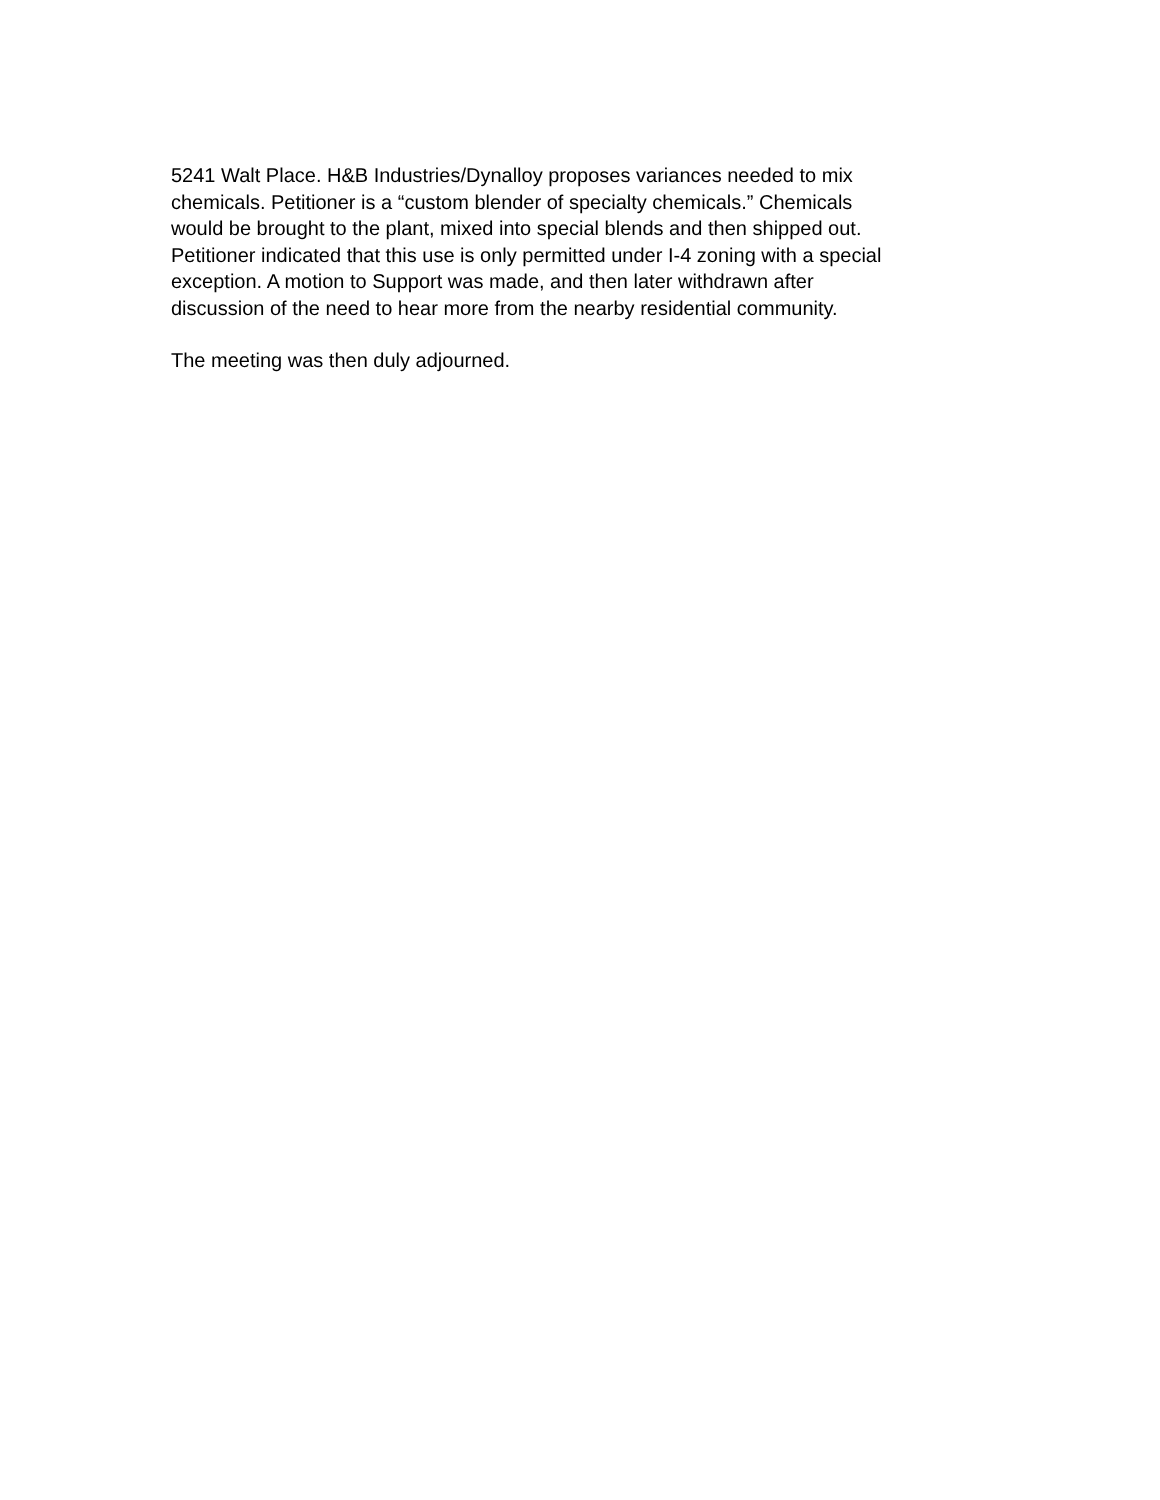5241 Walt Place. H&B Industries/Dynalloy proposes variances needed to mix chemicals. Petitioner is a “custom blender of specialty chemicals.” Chemicals would be brought to the plant, mixed into special blends and then shipped out. Petitioner indicated that this use is only permitted under I-4 zoning with a special exception. A motion to Support was made, and then later withdrawn after discussion of the need to hear more from the nearby residential community.
The meeting was then duly adjourned.